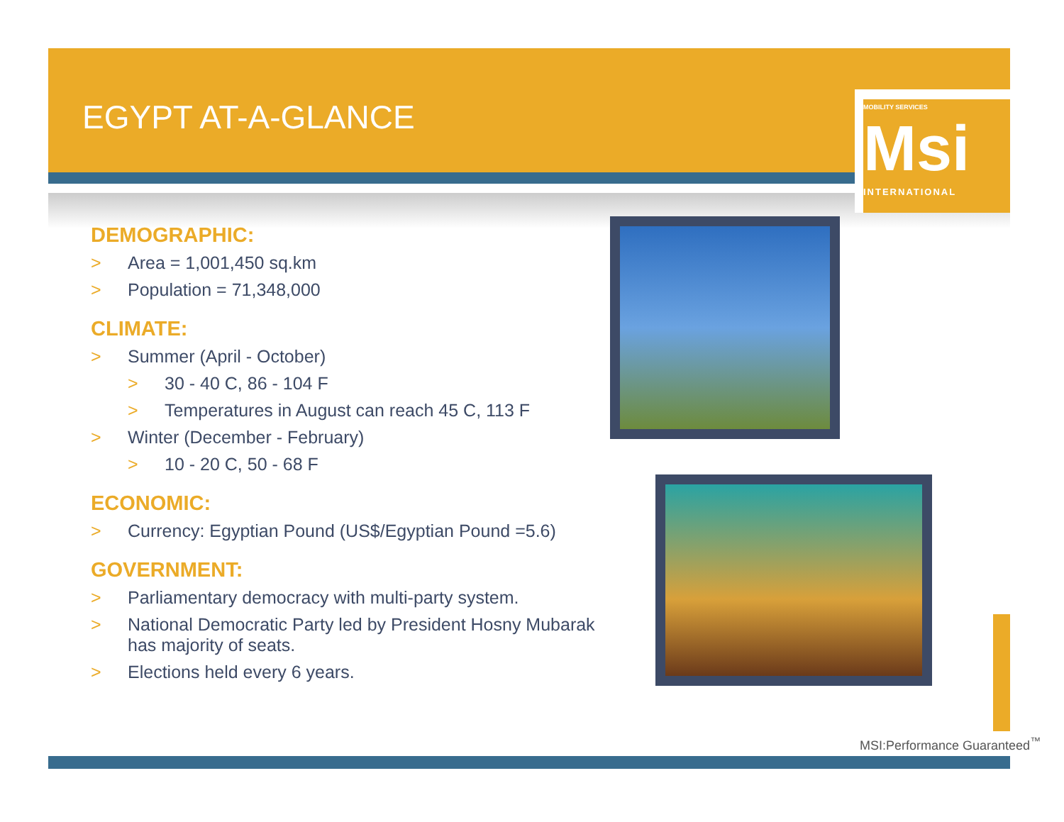EGYPT AT-A-GLANCE
MOBILITY SERVICES Msi
INTERNATIONAL
DEMOGRAPHIC:
> Area = 1,001,450 sq.km
> Population = 71,348,000
CLIMATE:
> Summer (April - October)
> 30 - 40 C, 86 - 104 F
> Temperatures in August can reach 45 C, 113 F
> Winter (December - February)
> 10 - 20 C, 50 - 68 F
ECONOMIC:
> Currency: Egyptian Pound (US$/Egyptian Pound =5.6)
GOVERNMENT:
> Parliamentary democracy with multi-party system.
> National Democratic Party led by President Hosny Mubarak has majority of seats.
> Elections held every 6 years.
MSI:Performance Guaranteed<sup>™</sup>